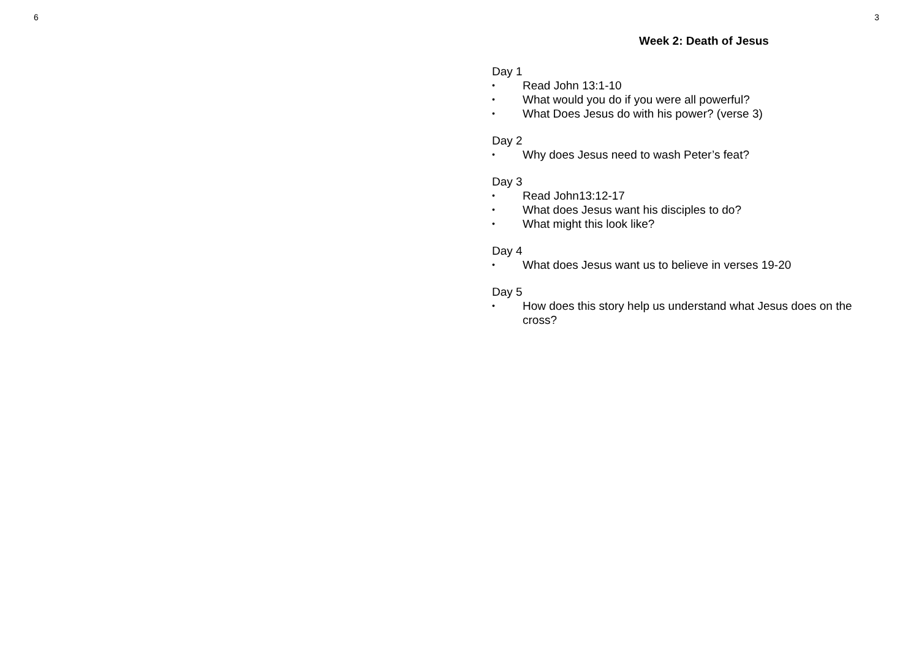6
3
Week 2: Death of Jesus
Day 1
• Read John 13:1-10
• What would you do if you were all powerful?
• What Does Jesus do with his power? (verse 3)
Day 2
• Why does Jesus need to wash Peter’s feat?
Day 3
• Read John13:12-17
• What does Jesus want his disciples to do?
• What might this look like?
Day 4
• What does Jesus want us to believe in verses 19-20
Day 5
• How does this story help us understand what Jesus does on the cross?